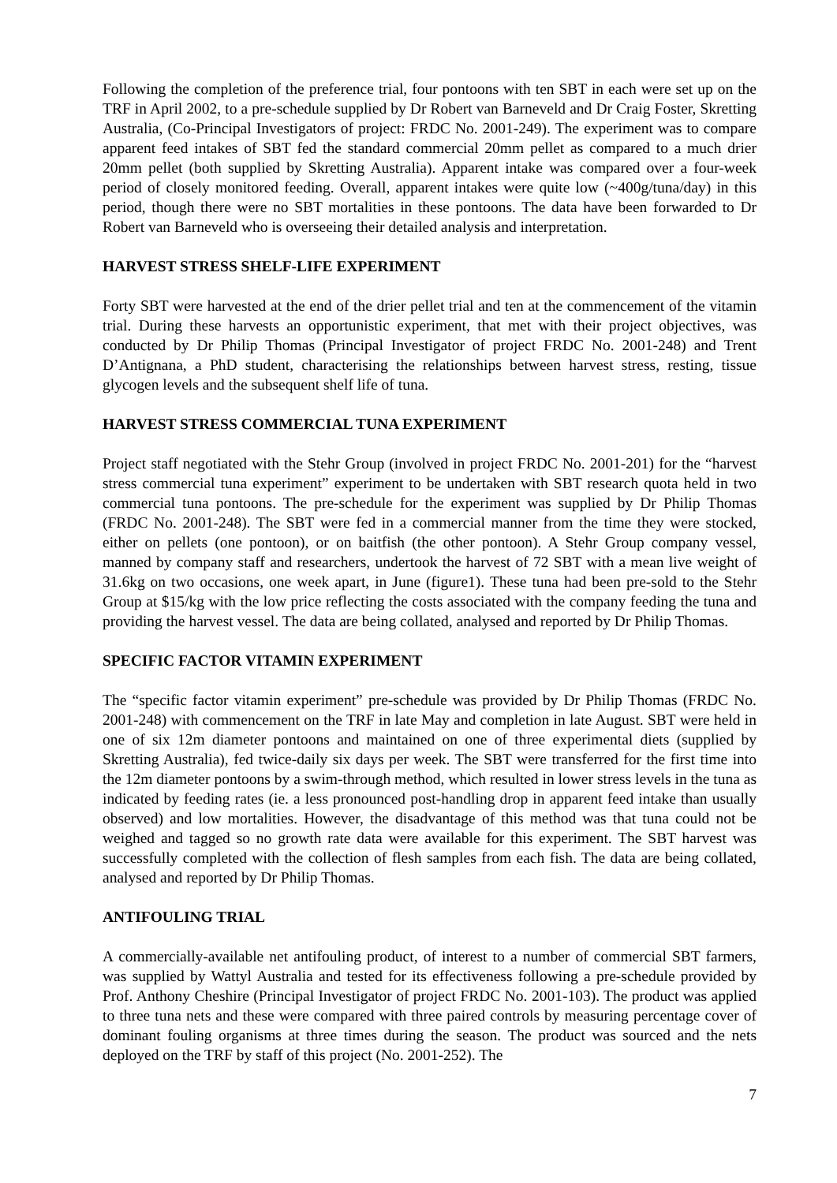Following the completion of the preference trial, four pontoons with ten SBT in each were set up on the TRF in April 2002, to a pre-schedule supplied by Dr Robert van Barneveld and Dr Craig Foster, Skretting Australia, (Co-Principal Investigators of project: FRDC No. 2001-249). The experiment was to compare apparent feed intakes of SBT fed the standard commercial 20mm pellet as compared to a much drier 20mm pellet (both supplied by Skretting Australia). Apparent intake was compared over a four-week period of closely monitored feeding. Overall, apparent intakes were quite low (~400g/tuna/day) in this period, though there were no SBT mortalities in these pontoons. The data have been forwarded to Dr Robert van Barneveld who is overseeing their detailed analysis and interpretation.
HARVEST STRESS SHELF-LIFE EXPERIMENT
Forty SBT were harvested at the end of the drier pellet trial and ten at the commencement of the vitamin trial. During these harvests an opportunistic experiment, that met with their project objectives, was conducted by Dr Philip Thomas (Principal Investigator of project FRDC No. 2001-248) and Trent D’Antignana, a PhD student, characterising the relationships between harvest stress, resting, tissue glycogen levels and the subsequent shelf life of tuna.
HARVEST STRESS COMMERCIAL TUNA EXPERIMENT
Project staff negotiated with the Stehr Group (involved in project FRDC No. 2001-201) for the “harvest stress commercial tuna experiment” experiment to be undertaken with SBT research quota held in two commercial tuna pontoons. The pre-schedule for the experiment was supplied by Dr Philip Thomas (FRDC No. 2001-248). The SBT were fed in a commercial manner from the time they were stocked, either on pellets (one pontoon), or on baitfish (the other pontoon). A Stehr Group company vessel, manned by company staff and researchers, undertook the harvest of 72 SBT with a mean live weight of 31.6kg on two occasions, one week apart, in June (figure1). These tuna had been pre-sold to the Stehr Group at $15/kg with the low price reflecting the costs associated with the company feeding the tuna and providing the harvest vessel. The data are being collated, analysed and reported by Dr Philip Thomas.
SPECIFIC FACTOR VITAMIN EXPERIMENT
The “specific factor vitamin experiment” pre-schedule was provided by Dr Philip Thomas (FRDC No. 2001-248) with commencement on the TRF in late May and completion in late August. SBT were held in one of six 12m diameter pontoons and maintained on one of three experimental diets (supplied by Skretting Australia), fed twice-daily six days per week. The SBT were transferred for the first time into the 12m diameter pontoons by a swim-through method, which resulted in lower stress levels in the tuna as indicated by feeding rates (ie. a less pronounced post-handling drop in apparent feed intake than usually observed) and low mortalities. However, the disadvantage of this method was that tuna could not be weighed and tagged so no growth rate data were available for this experiment. The SBT harvest was successfully completed with the collection of flesh samples from each fish. The data are being collated, analysed and reported by Dr Philip Thomas.
ANTIFOULING TRIAL
A commercially-available net antifouling product, of interest to a number of commercial SBT farmers, was supplied by Wattyl Australia and tested for its effectiveness following a pre-schedule provided by Prof. Anthony Cheshire (Principal Investigator of project FRDC No. 2001-103). The product was applied to three tuna nets and these were compared with three paired controls by measuring percentage cover of dominant fouling organisms at three times during the season. The product was sourced and the nets deployed on the TRF by staff of this project (No. 2001-252). The
7